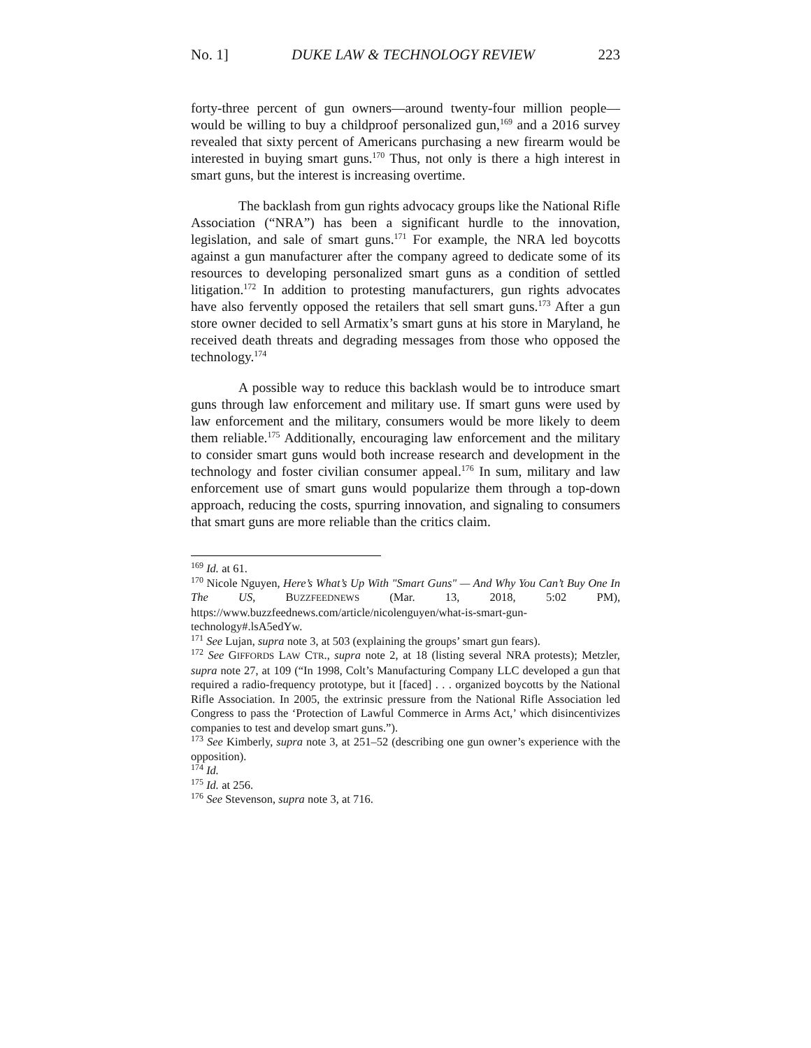No. 1] DUKE LAW & TECHNOLOGY REVIEW 223
forty-three percent of gun owners—around twenty-four million people—would be willing to buy a childproof personalized gun,<sup>169</sup> and a 2016 survey revealed that sixty percent of Americans purchasing a new firearm would be interested in buying smart guns.<sup>170</sup> Thus, not only is there a high interest in smart guns, but the interest is increasing overtime.
The backlash from gun rights advocacy groups like the National Rifle Association (“NRA”) has been a significant hurdle to the innovation, legislation, and sale of smart guns.<sup>171</sup> For example, the NRA led boycotts against a gun manufacturer after the company agreed to dedicate some of its resources to developing personalized smart guns as a condition of settled litigation.<sup>172</sup> In addition to protesting manufacturers, gun rights advocates have also fervently opposed the retailers that sell smart guns.<sup>173</sup> After a gun store owner decided to sell Armatix’s smart guns at his store in Maryland, he received death threats and degrading messages from those who opposed the technology.<sup>174</sup>
A possible way to reduce this backlash would be to introduce smart guns through law enforcement and military use. If smart guns were used by law enforcement and the military, consumers would be more likely to deem them reliable.<sup>175</sup> Additionally, encouraging law enforcement and the military to consider smart guns would both increase research and development in the technology and foster civilian consumer appeal.<sup>176</sup> In sum, military and law enforcement use of smart guns would popularize them through a top-down approach, reducing the costs, spurring innovation, and signaling to consumers that smart guns are more reliable than the critics claim.
<sup>169</sup> Id. at 61.
<sup>170</sup> Nicole Nguyen, Here’s What’s Up With "Smart Guns" — And Why You Can’t Buy One In The US, BUZZFEEDNEWS (Mar. 13, 2018, 5:02 PM), https://www.buzzfeednews.com/article/nicolenguyen/what-is-smart-gun-technology#.lsA5edYw.
<sup>171</sup> See Lujan, supra note 3, at 503 (explaining the groups’ smart gun fears).
<sup>172</sup> See GIFFORDS LAW CTR., supra note 2, at 18 (listing several NRA protests); Metzler, supra note 27, at 109 (“In 1998, Colt’s Manufacturing Company LLC developed a gun that required a radio-frequency prototype, but it [faced] . . . organized boycotts by the National Rifle Association. In 2005, the extrinsic pressure from the National Rifle Association led Congress to pass the ‘Protection of Lawful Commerce in Arms Act,’ which disincentivizes companies to test and develop smart guns.”).
<sup>173</sup> See Kimberly, supra note 3, at 251–52 (describing one gun owner’s experience with the opposition).
<sup>174</sup> Id.
<sup>175</sup> Id. at 256.
<sup>176</sup> See Stevenson, supra note 3, at 716.